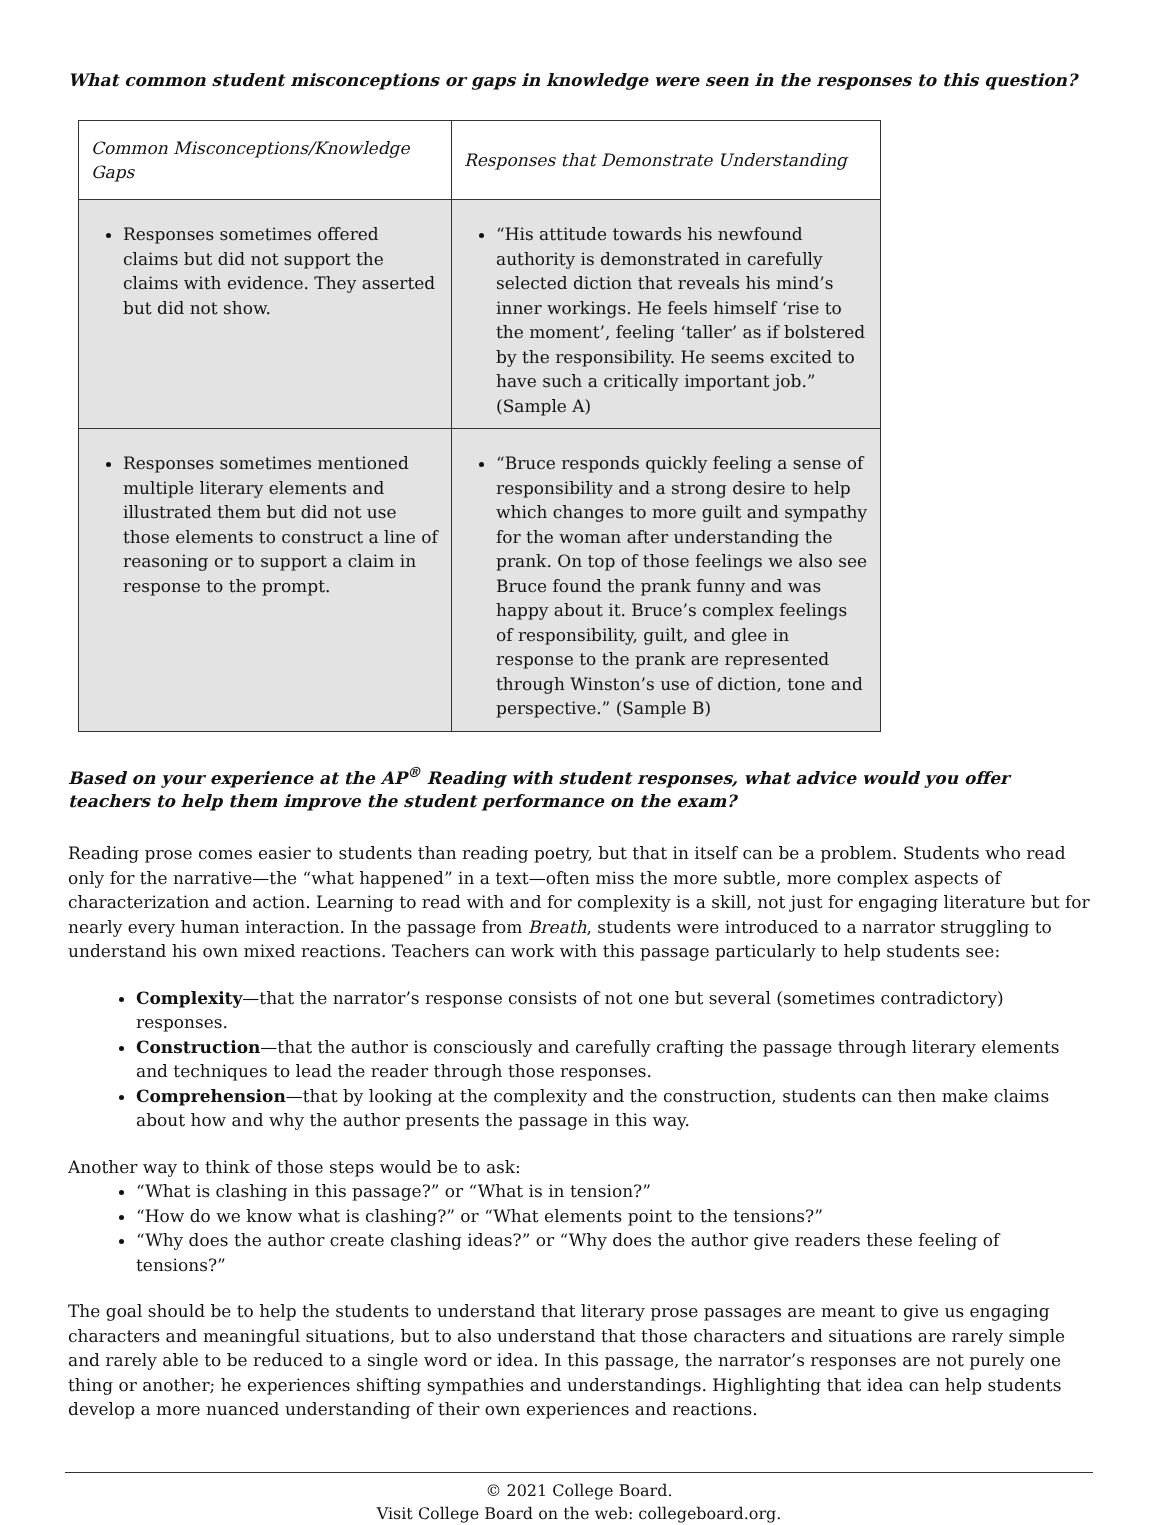What common student misconceptions or gaps in knowledge were seen in the responses to this question?
| Common Misconceptions/Knowledge Gaps | Responses that Demonstrate Understanding |
| --- | --- |
| Responses sometimes offered claims but did not support the claims with evidence. They asserted but did not show. | “His attitude towards his newfound authority is demonstrated in carefully selected diction that reveals his mind’s inner workings. He feels himself ‘rise to the moment’, feeling ‘taller’ as if bolstered by the responsibility. He seems excited to have such a critically important job.” (Sample A) |
| Responses sometimes mentioned multiple literary elements and illustrated them but did not use those elements to construct a line of reasoning or to support a claim in response to the prompt. | “Bruce responds quickly feeling a sense of responsibility and a strong desire to help which changes to more guilt and sympathy for the woman after understanding the prank. On top of those feelings we also see Bruce found the prank funny and was happy about it. Bruce’s complex feelings of responsibility, guilt, and glee in response to the prank are represented through Winston’s use of diction, tone and perspective.” (Sample B) |
Based on your experience at the AP<sup>®</sup> Reading with student responses, what advice would you offer teachers to help them improve the student performance on the exam?
Reading prose comes easier to students than reading poetry, but that in itself can be a problem. Students who read only for the narrative—the “what happened” in a text—often miss the more subtle, more complex aspects of characterization and action. Learning to read with and for complexity is a skill, not just for engaging literature but for nearly every human interaction. In the passage from Breath, students were introduced to a narrator struggling to understand his own mixed reactions. Teachers can work with this passage particularly to help students see:
Complexity—that the narrator’s response consists of not one but several (sometimes contradictory) responses.
Construction—that the author is consciously and carefully crafting the passage through literary elements and techniques to lead the reader through those responses.
Comprehension—that by looking at the complexity and the construction, students can then make claims about how and why the author presents the passage in this way.
Another way to think of those steps would be to ask:
“What is clashing in this passage?” or “What is in tension?”
“How do we know what is clashing?” or “What elements point to the tensions?”
“Why does the author create clashing ideas?” or “Why does the author give readers these feeling of tensions?”
The goal should be to help the students to understand that literary prose passages are meant to give us engaging characters and meaningful situations, but to also understand that those characters and situations are rarely simple and rarely able to be reduced to a single word or idea. In this passage, the narrator’s responses are not purely one thing or another; he experiences shifting sympathies and understandings. Highlighting that idea can help students develop a more nuanced understanding of their own experiences and reactions.
© 2021 College Board.
Visit College Board on the web: collegeboard.org.